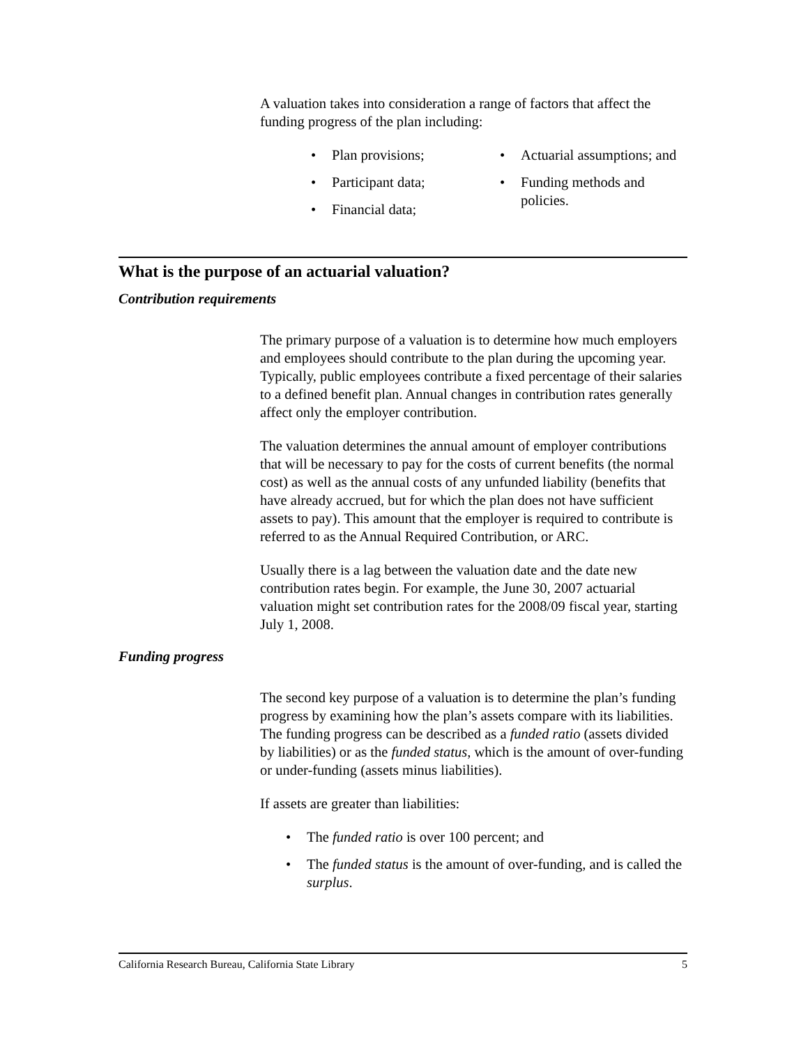A valuation takes into consideration a range of factors that affect the funding progress of the plan including:
Plan provisions;
Participant data;
Financial data;
Actuarial assumptions; and
Funding methods and policies.
What is the purpose of an actuarial valuation?
Contribution requirements
The primary purpose of a valuation is to determine how much employers and employees should contribute to the plan during the upcoming year. Typically, public employees contribute a fixed percentage of their salaries to a defined benefit plan. Annual changes in contribution rates generally affect only the employer contribution.
The valuation determines the annual amount of employer contributions that will be necessary to pay for the costs of current benefits (the normal cost) as well as the annual costs of any unfunded liability (benefits that have already accrued, but for which the plan does not have sufficient assets to pay). This amount that the employer is required to contribute is referred to as the Annual Required Contribution, or ARC.
Usually there is a lag between the valuation date and the date new contribution rates begin. For example, the June 30, 2007 actuarial valuation might set contribution rates for the 2008/09 fiscal year, starting July 1, 2008.
Funding progress
The second key purpose of a valuation is to determine the plan’s funding progress by examining how the plan’s assets compare with its liabilities. The funding progress can be described as a funded ratio (assets divided by liabilities) or as the funded status, which is the amount of over-funding or under-funding (assets minus liabilities).
If assets are greater than liabilities:
The funded ratio is over 100 percent; and
The funded status is the amount of over-funding, and is called the surplus.
California Research Bureau, California State Library 5